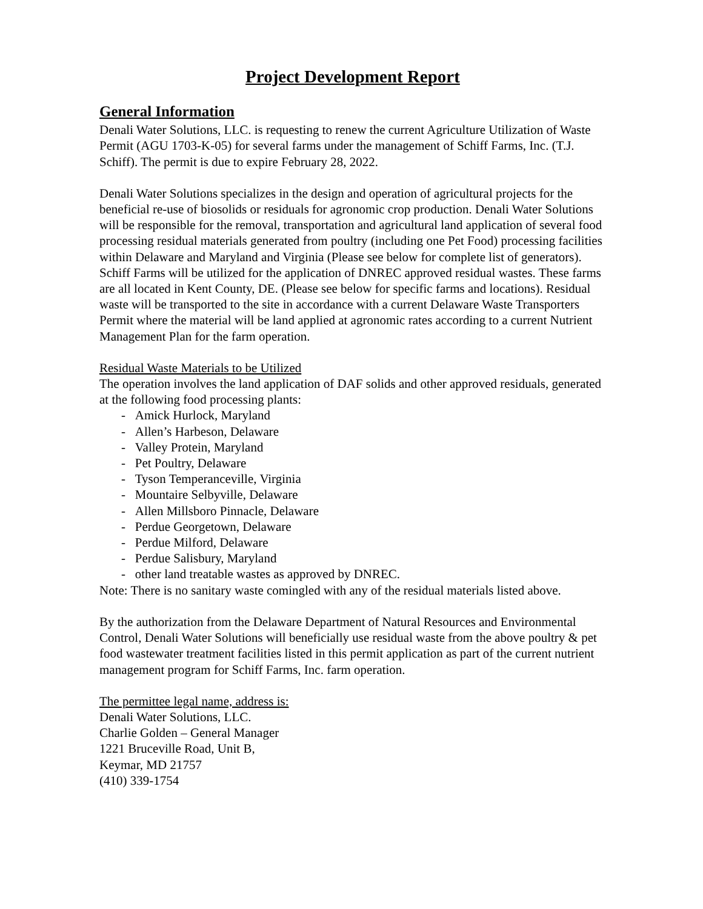Project Development Report
General Information
Denali Water Solutions, LLC. is requesting to renew the current Agriculture Utilization of Waste Permit (AGU 1703-K-05) for several farms under the management of Schiff Farms, Inc. (T.J. Schiff). The permit is due to expire February 28, 2022.
Denali Water Solutions specializes in the design and operation of agricultural projects for the beneficial re-use of biosolids or residuals for agronomic crop production. Denali Water Solutions will be responsible for the removal, transportation and agricultural land application of several food processing residual materials generated from poultry (including one Pet Food) processing facilities within Delaware and Maryland and Virginia (Please see below for complete list of generators). Schiff Farms will be utilized for the application of DNREC approved residual wastes. These farms are all located in Kent County, DE. (Please see below for specific farms and locations). Residual waste will be transported to the site in accordance with a current Delaware Waste Transporters Permit where the material will be land applied at agronomic rates according to a current Nutrient Management Plan for the farm operation.
Residual Waste Materials to be Utilized
The operation involves the land application of DAF solids and other approved residuals, generated at the following food processing plants:
- Amick Hurlock, Maryland
- Allen’s Harbeson, Delaware
- Valley Protein, Maryland
- Pet Poultry, Delaware
- Tyson Temperanceville, Virginia
- Mountaire Selbyville, Delaware
- Allen Millsboro Pinnacle, Delaware
- Perdue Georgetown, Delaware
- Perdue Milford, Delaware
- Perdue Salisbury, Maryland
- other land treatable wastes as approved by DNREC.
Note: There is no sanitary waste comingled with any of the residual materials listed above.
By the authorization from the Delaware Department of Natural Resources and Environmental Control, Denali Water Solutions will beneficially use residual waste from the above poultry & pet food wastewater treatment facilities listed in this permit application as part of the current nutrient management program for Schiff Farms, Inc. farm operation.
The permittee legal name, address is:
Denali Water Solutions, LLC.
Charlie Golden – General Manager
1221 Bruceville Road, Unit B,
Keymar, MD 21757
(410) 339-1754